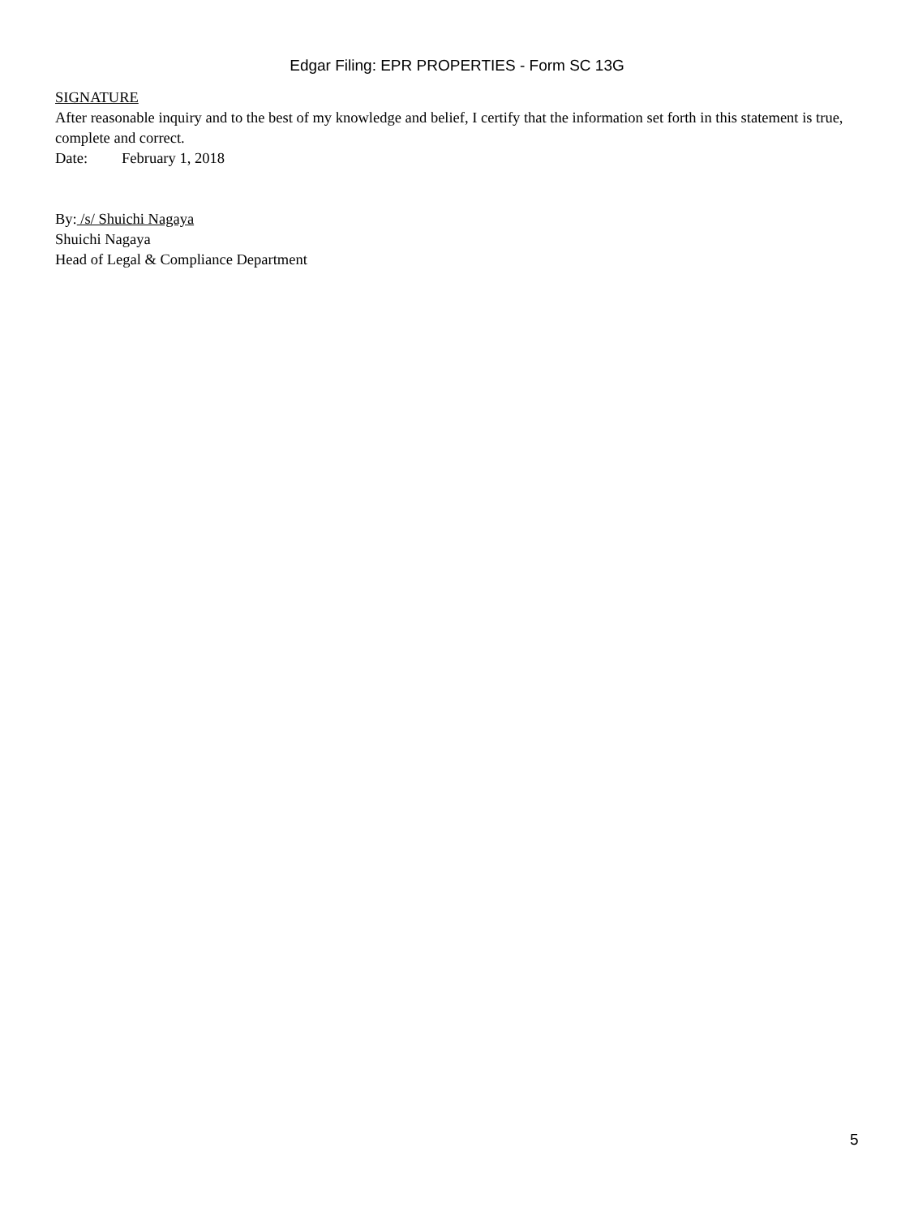Edgar Filing: EPR PROPERTIES - Form SC 13G
SIGNATURE
After reasonable inquiry and to the best of my knowledge and belief, I certify that the information set forth in this statement is true, complete and correct.
Date: February 1, 2018
By: /s/ Shuichi Nagaya
Shuichi Nagaya
Head of Legal & Compliance Department
5